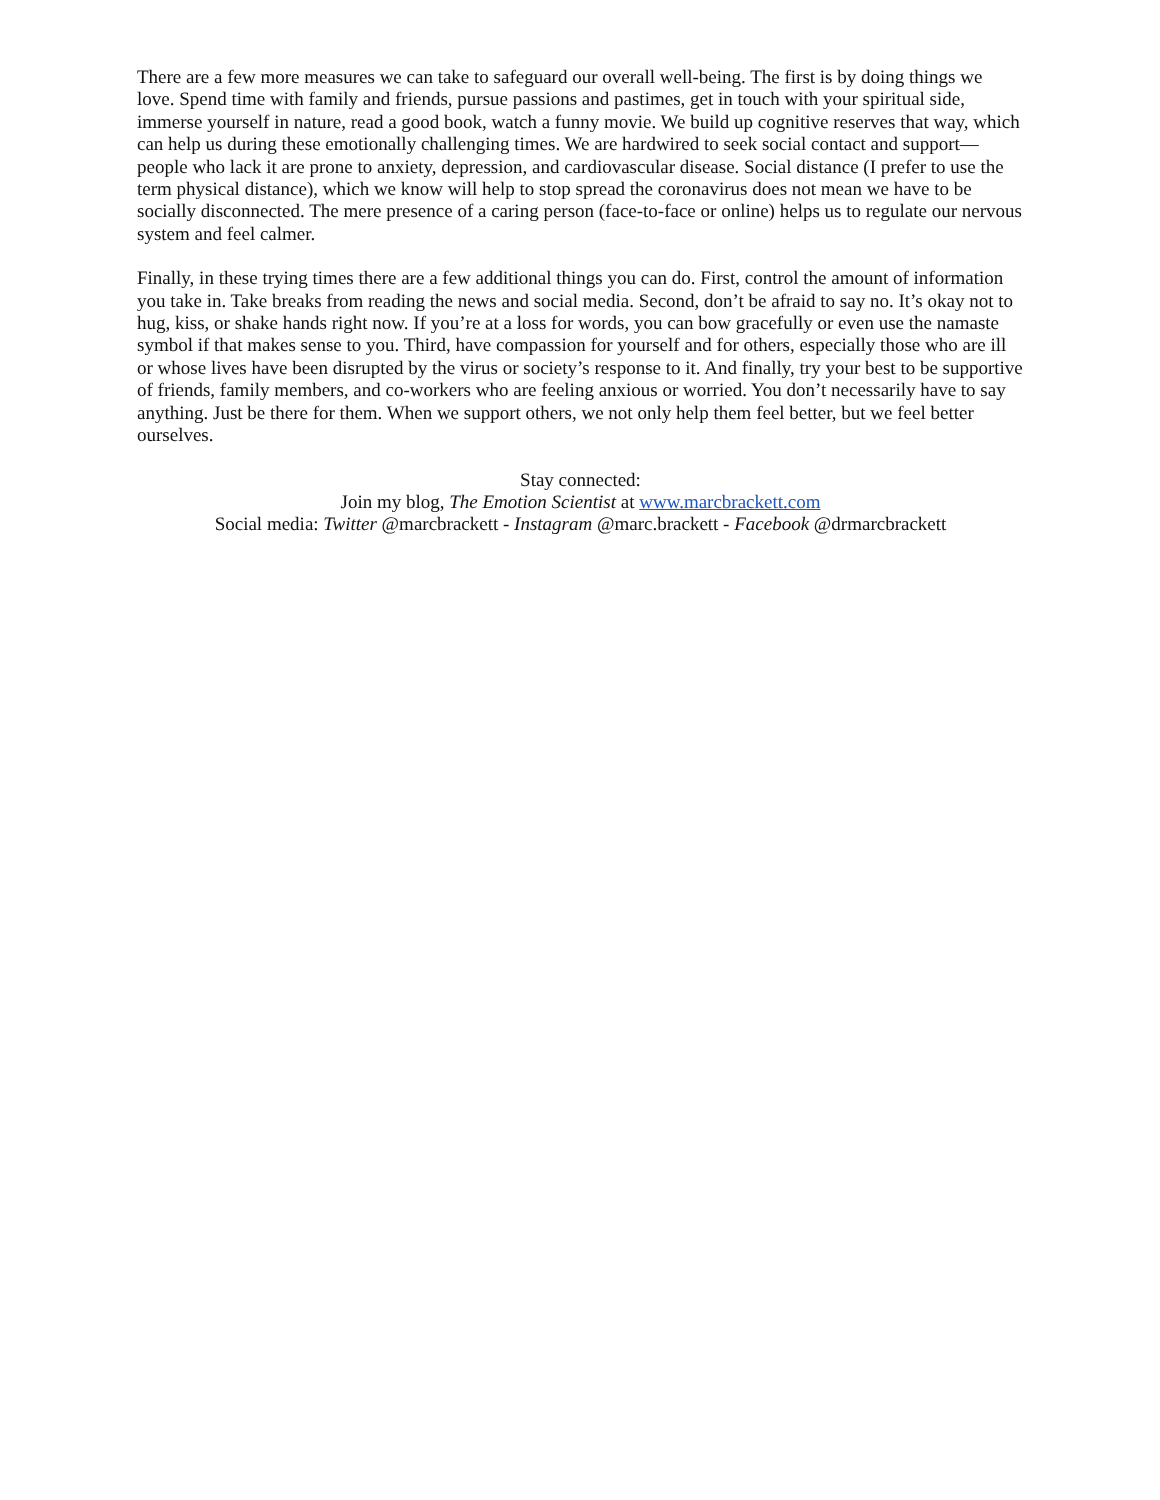There are a few more measures we can take to safeguard our overall well-being. The first is by doing things we love. Spend time with family and friends, pursue passions and pastimes, get in touch with your spiritual side, immerse yourself in nature, read a good book, watch a funny movie. We build up cognitive reserves that way, which can help us during these emotionally challenging times. We are hardwired to seek social contact and support—people who lack it are prone to anxiety, depression, and cardiovascular disease. Social distance (I prefer to use the term physical distance), which we know will help to stop spread the coronavirus does not mean we have to be socially disconnected. The mere presence of a caring person (face-to-face or online) helps us to regulate our nervous system and feel calmer.
Finally, in these trying times there are a few additional things you can do. First, control the amount of information you take in. Take breaks from reading the news and social media. Second, don’t be afraid to say no. It’s okay not to hug, kiss, or shake hands right now. If you’re at a loss for words, you can bow gracefully or even use the namaste symbol if that makes sense to you. Third, have compassion for yourself and for others, especially those who are ill or whose lives have been disrupted by the virus or society’s response to it. And finally, try your best to be supportive of friends, family members, and co-workers who are feeling anxious or worried. You don’t necessarily have to say anything. Just be there for them. When we support others, we not only help them feel better, but we feel better ourselves.
Stay connected:
Join my blog, The Emotion Scientist at www.marcbrackett.com
Social media: Twitter @marcbrackett - Instagram @marc.brackett - Facebook @drmarcbrackett